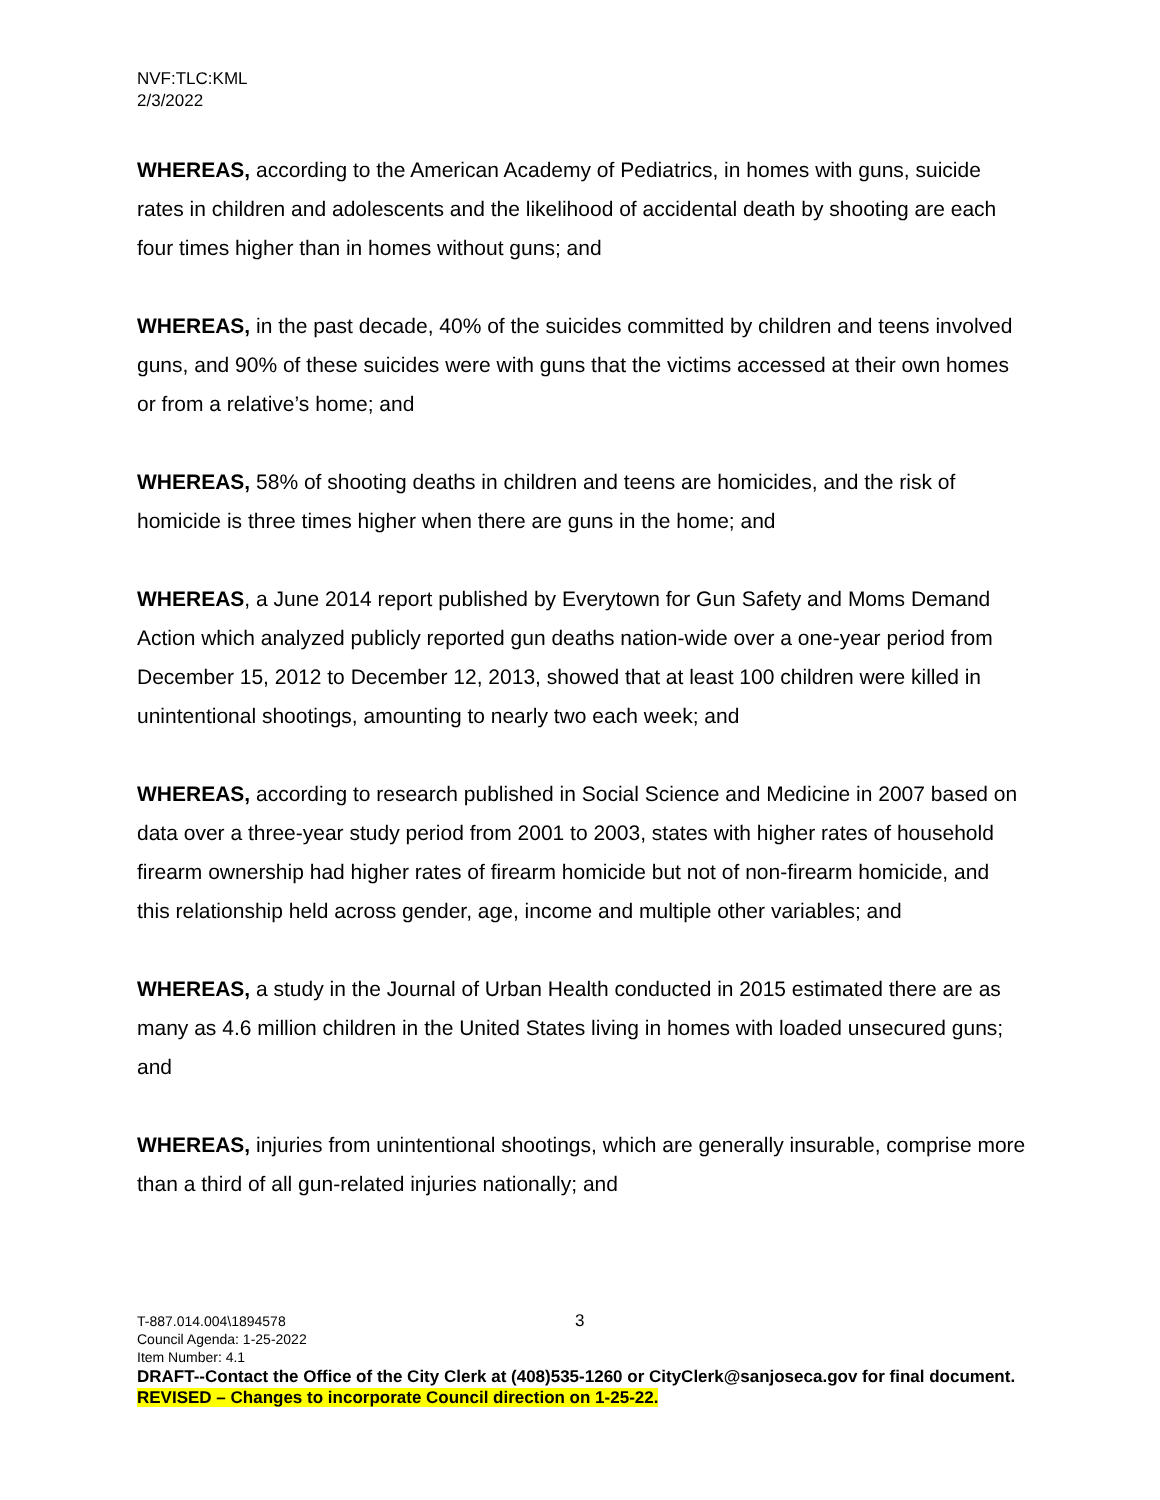NVF:TLC:KML
2/3/2022
WHEREAS, according to the American Academy of Pediatrics, in homes with guns, suicide rates in children and adolescents and the likelihood of accidental death by shooting are each four times higher than in homes without guns; and
WHEREAS, in the past decade, 40% of the suicides committed by children and teens involved guns, and 90% of these suicides were with guns that the victims accessed at their own homes or from a relative’s home; and
WHEREAS, 58% of shooting deaths in children and teens are homicides, and the risk of homicide is three times higher when there are guns in the home; and
WHEREAS, a June 2014 report published by Everytown for Gun Safety and Moms Demand Action which analyzed publicly reported gun deaths nation-wide over a one-year period from December 15, 2012 to December 12, 2013, showed that at least 100 children were killed in unintentional shootings, amounting to nearly two each week; and
WHEREAS, according to research published in Social Science and Medicine in 2007 based on data over a three-year study period from 2001 to 2003, states with higher rates of household firearm ownership had higher rates of firearm homicide but not of non-firearm homicide, and this relationship held across gender, age, income and multiple other variables; and
WHEREAS, a study in the Journal of Urban Health conducted in 2015 estimated there are as many as 4.6 million children in the United States living in homes with loaded unsecured guns; and
WHEREAS, injuries from unintentional shootings, which are generally insurable, comprise more than a third of all gun-related injuries nationally; and
3
T-887.014.004\1894578
Council Agenda: 1-25-2022
Item Number: 4.1
DRAFT--Contact the Office of the City Clerk at (408)535-1260 or CityClerk@sanjoseca.gov for final document.
REVISED – Changes to incorporate Council direction on 1-25-22.